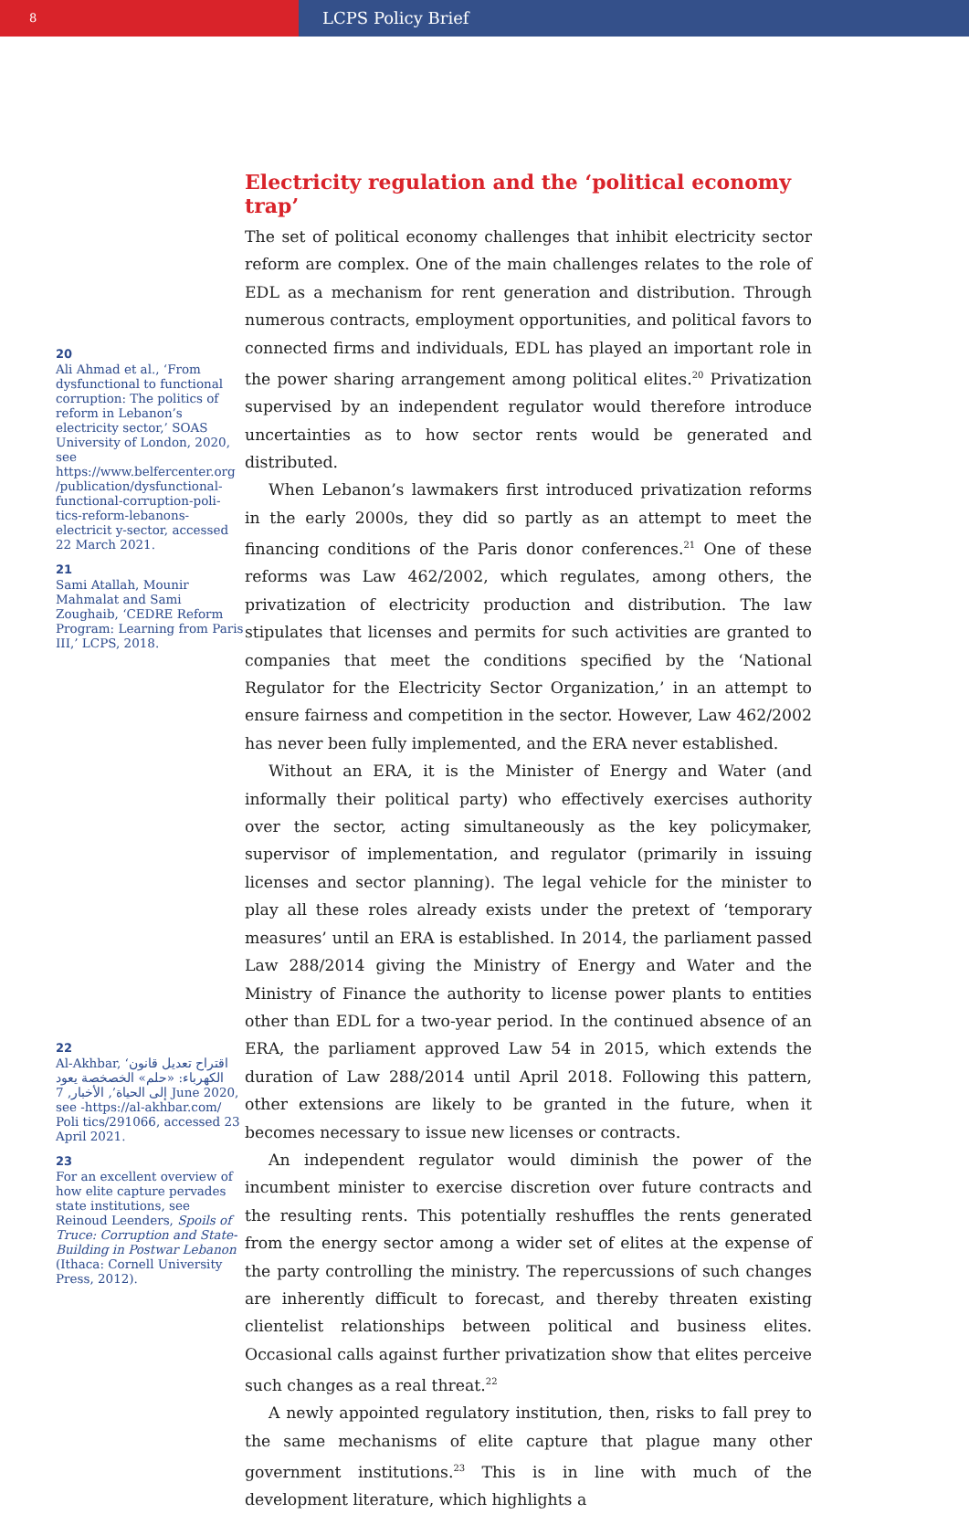8
LCPS Policy Brief
20
Ali Ahmad et al., ‘From dysfunctional to functional corruption: The politics of reform in Lebanon’s electricity sector,’ SOAS University of London, 2020, see https://www.belfercenter.org /publication/dysfunctional-functional-corruption-poli-tics-reform-lebanons-electricit y-sector, accessed 22 March 2021.
21
Sami Atallah, Mounir Mahmalat and Sami Zoughaib, ‘CEDRE Reform Program: Learning from Paris III,’ LCPS, 2018.
22
Al-Akhbar, ‘اقتراح تعديل قانون الكهرباء: «حلم» الخصخصة يعود إلى الحياة’, الأخبار, 7 June 2020, see -https://al-akhbar.com/ Poli tics/291066, accessed 23 April 2021.
23
For an excellent overview of how elite capture pervades state institutions, see Reinoud Leenders, Spoils of Truce: Corruption and State-Building in Postwar Lebanon (Ithaca: Cornell University Press, 2012).
Electricity regulation and the ‘political economy trap’
The set of political economy challenges that inhibit electricity sector reform are complex. One of the main challenges relates to the role of EDL as a mechanism for rent generation and distribution. Through numerous contracts, employment opportunities, and political favors to connected firms and individuals, EDL has played an important role in the power sharing arrangement among political elites.<sup>20</sup> Privatization supervised by an independent regulator would therefore introduce uncertainties as to how sector rents would be generated and distributed.
When Lebanon’s lawmakers first introduced privatization reforms in the early 2000s, they did so partly as an attempt to meet the financing conditions of the Paris donor conferences.<sup>21</sup> One of these reforms was Law 462/2002, which regulates, among others, the privatization of electricity production and distribution. The law stipulates that licenses and permits for such activities are granted to companies that meet the conditions specified by the ‘National Regulator for the Electricity Sector Organization,’ in an attempt to ensure fairness and competition in the sector. However, Law 462/2002 has never been fully implemented, and the ERA never established.
Without an ERA, it is the Minister of Energy and Water (and informally their political party) who effectively exercises authority over the sector, acting simultaneously as the key policymaker, supervisor of implementation, and regulator (primarily in issuing licenses and sector planning). The legal vehicle for the minister to play all these roles already exists under the pretext of ‘temporary measures’ until an ERA is established. In 2014, the parliament passed Law 288/2014 giving the Ministry of Energy and Water and the Ministry of Finance the authority to license power plants to entities other than EDL for a two-year period. In the continued absence of an ERA, the parliament approved Law 54 in 2015, which extends the duration of Law 288/2014 until April 2018. Following this pattern, other extensions are likely to be granted in the future, when it becomes necessary to issue new licenses or contracts.
An independent regulator would diminish the power of the incumbent minister to exercise discretion over future contracts and the resulting rents. This potentially reshuffles the rents generated from the energy sector among a wider set of elites at the expense of the party controlling the ministry. The repercussions of such changes are inherently difficult to forecast, and thereby threaten existing clientelist relationships between political and business elites. Occasional calls against further privatization show that elites perceive such changes as a real threat.<sup>22</sup>
A newly appointed regulatory institution, then, risks to fall prey to the same mechanisms of elite capture that plague many other government institutions.<sup>23</sup> This is in line with much of the development literature, which highlights a